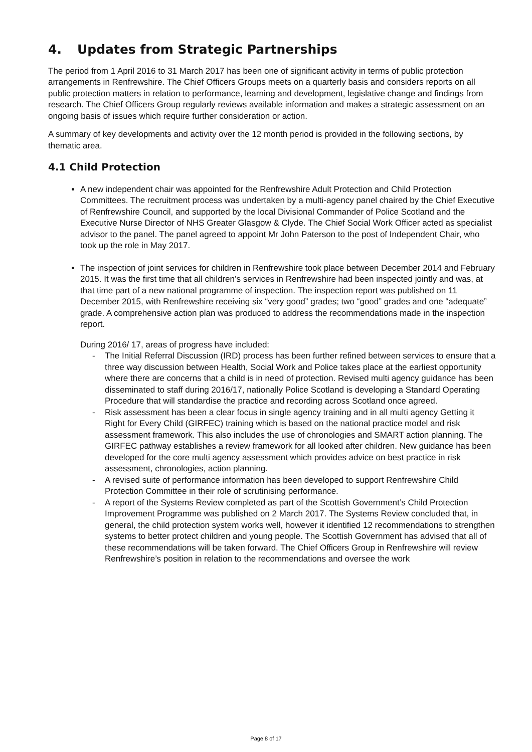4. Updates from Strategic Partnerships
The period from 1 April 2016 to 31 March 2017 has been one of significant activity in terms of public protection arrangements in Renfrewshire. The Chief Officers Groups meets on a quarterly basis and considers reports on all public protection matters in relation to performance, learning and development, legislative change and findings from research. The Chief Officers Group regularly reviews available information and makes a strategic assessment on an ongoing basis of issues which require further consideration or action.
A summary of key developments and activity over the 12 month period is provided in the following sections, by thematic area.
4.1 Child Protection
A new independent chair was appointed for the Renfrewshire Adult Protection and Child Protection Committees. The recruitment process was undertaken by a multi-agency panel chaired by the Chief Executive of Renfrewshire Council, and supported by the local Divisional Commander of Police Scotland and the Executive Nurse Director of NHS Greater Glasgow & Clyde. The Chief Social Work Officer acted as specialist advisor to the panel. The panel agreed to appoint Mr John Paterson to the post of Independent Chair, who took up the role in May 2017.
The inspection of joint services for children in Renfrewshire took place between December 2014 and February 2015. It was the first time that all children’s services in Renfrewshire had been inspected jointly and was, at that time part of a new national programme of inspection. The inspection report was published on 11 December 2015, with Renfrewshire receiving six “very good” grades; two “good” grades and one “adequate” grade. A comprehensive action plan was produced to address the recommendations made in the inspection report.
During 2016/ 17, areas of progress have included:
- The Initial Referral Discussion (IRD) process has been further refined between services to ensure that a three way discussion between Health, Social Work and Police takes place at the earliest opportunity where there are concerns that a child is in need of protection. Revised multi agency guidance has been disseminated to staff during 2016/17, nationally Police Scotland is developing a Standard Operating Procedure that will standardise the practice and recording across Scotland once agreed.
- Risk assessment has been a clear focus in single agency training and in all multi agency Getting it Right for Every Child (GIRFEC) training which is based on the national practice model and risk assessment framework. This also includes the use of chronologies and SMART action planning. The GIRFEC pathway establishes a review framework for all looked after children. New guidance has been developed for the core multi agency assessment which provides advice on best practice in risk assessment, chronologies, action planning.
- A revised suite of performance information has been developed to support Renfrewshire Child Protection Committee in their role of scrutinising performance.
- A report of the Systems Review completed as part of the Scottish Government’s Child Protection Improvement Programme was published on 2 March 2017. The Systems Review concluded that, in general, the child protection system works well, however it identified 12 recommendations to strengthen systems to better protect children and young people. The Scottish Government has advised that all of these recommendations will be taken forward. The Chief Officers Group in Renfrewshire will review Renfrewshire’s position in relation to the recommendations and oversee the work
Page 8 of 17